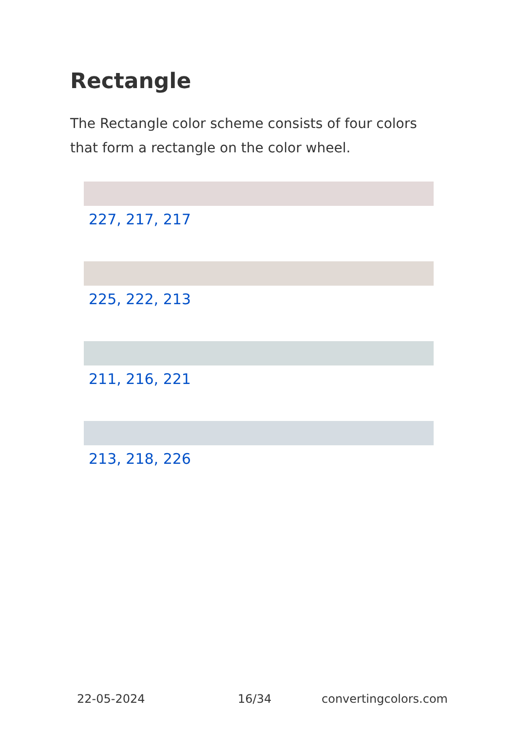Rectangle
The Rectangle color scheme consists of four colors that form a rectangle on the color wheel.
227, 217, 217
225, 222, 213
211, 216, 221
213, 218, 226
22-05-2024 16/34 convertingcolors.com